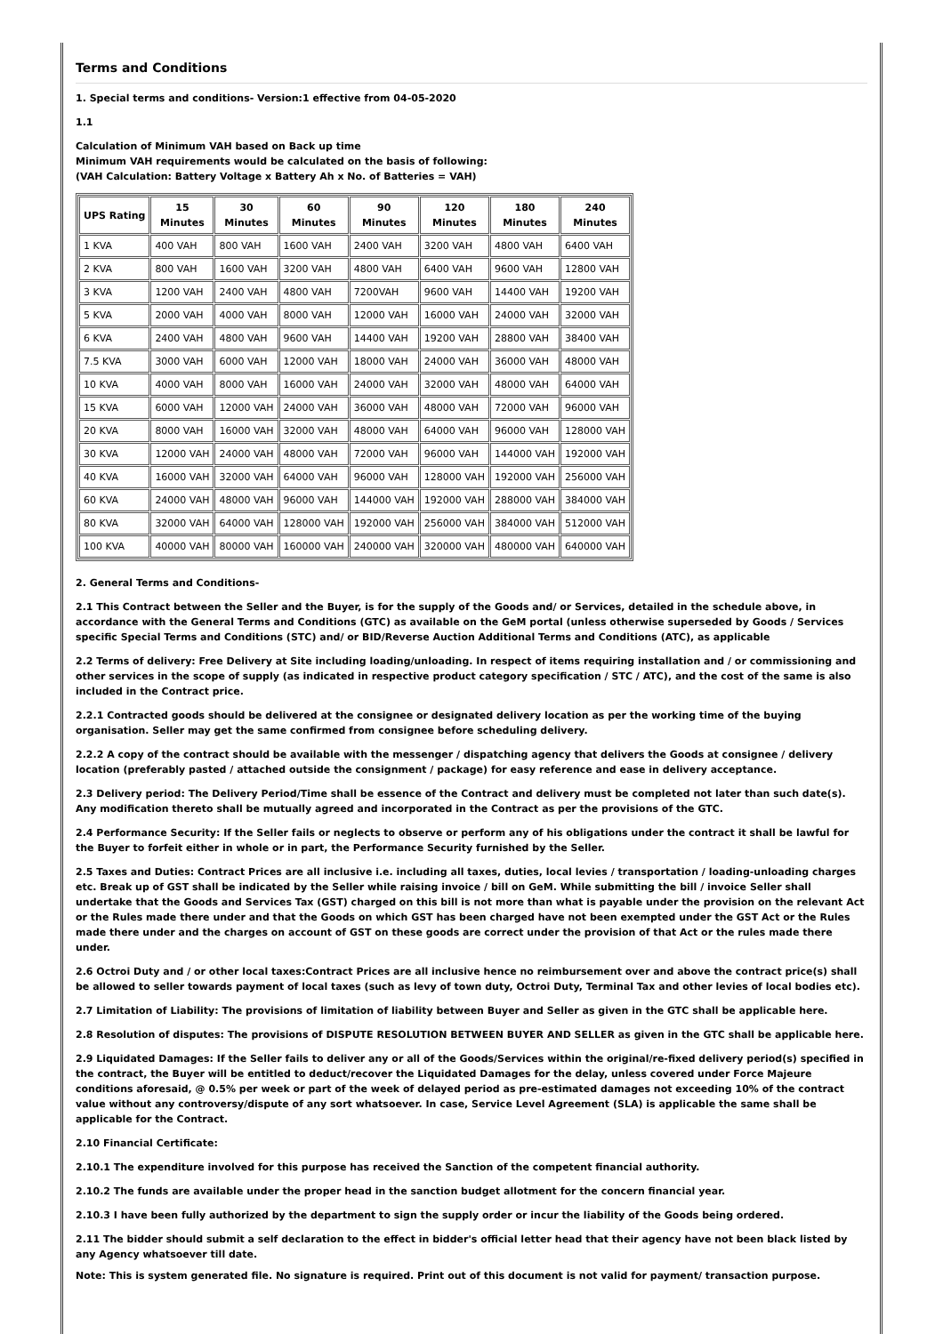Terms and Conditions
1. Special terms and conditions- Version:1 effective from 04-05-2020
1.1
Calculation of Minimum VAH based on Back up time
Minimum VAH requirements would be calculated on the basis of following:
(VAH Calculation: Battery Voltage x Battery Ah x No. of Batteries = VAH)
| UPS Rating | 15 Minutes | 30 Minutes | 60 Minutes | 90 Minutes | 120 Minutes | 180 Minutes | 240 Minutes |
| --- | --- | --- | --- | --- | --- | --- | --- |
| 1 KVA | 400 VAH | 800 VAH | 1600 VAH | 2400 VAH | 3200 VAH | 4800 VAH | 6400 VAH |
| 2 KVA | 800 VAH | 1600 VAH | 3200 VAH | 4800 VAH | 6400 VAH | 9600 VAH | 12800 VAH |
| 3 KVA | 1200 VAH | 2400 VAH | 4800 VAH | 7200VAH | 9600 VAH | 14400 VAH | 19200 VAH |
| 5 KVA | 2000 VAH | 4000 VAH | 8000 VAH | 12000 VAH | 16000 VAH | 24000 VAH | 32000 VAH |
| 6 KVA | 2400 VAH | 4800 VAH | 9600 VAH | 14400 VAH | 19200 VAH | 28800 VAH | 38400 VAH |
| 7.5 KVA | 3000 VAH | 6000 VAH | 12000 VAH | 18000 VAH | 24000 VAH | 36000 VAH | 48000 VAH |
| 10 KVA | 4000 VAH | 8000 VAH | 16000 VAH | 24000 VAH | 32000 VAH | 48000 VAH | 64000 VAH |
| 15 KVA | 6000 VAH | 12000 VAH | 24000 VAH | 36000 VAH | 48000 VAH | 72000 VAH | 96000 VAH |
| 20 KVA | 8000 VAH | 16000 VAH | 32000 VAH | 48000 VAH | 64000 VAH | 96000 VAH | 128000 VAH |
| 30 KVA | 12000 VAH | 24000 VAH | 48000 VAH | 72000 VAH | 96000 VAH | 144000 VAH | 192000 VAH |
| 40 KVA | 16000 VAH | 32000 VAH | 64000 VAH | 96000 VAH | 128000 VAH | 192000 VAH | 256000 VAH |
| 60 KVA | 24000 VAH | 48000 VAH | 96000 VAH | 144000 VAH | 192000 VAH | 288000 VAH | 384000 VAH |
| 80 KVA | 32000 VAH | 64000 VAH | 128000 VAH | 192000 VAH | 256000 VAH | 384000 VAH | 512000 VAH |
| 100 KVA | 40000 VAH | 80000 VAH | 160000 VAH | 240000 VAH | 320000 VAH | 480000 VAH | 640000 VAH |
2. General Terms and Conditions-
2.1 This Contract between the Seller and the Buyer, is for the supply of the Goods and/ or Services, detailed in the schedule above, in accordance with the General Terms and Conditions (GTC) as available on the GeM portal (unless otherwise superseded by Goods / Services specific Special Terms and Conditions (STC) and/ or BID/Reverse Auction Additional Terms and Conditions (ATC), as applicable
2.2 Terms of delivery: Free Delivery at Site including loading/unloading. In respect of items requiring installation and / or commissioning and other services in the scope of supply (as indicated in respective product category specification / STC / ATC), and the cost of the same is also included in the Contract price.
2.2.1 Contracted goods should be delivered at the consignee or designated delivery location as per the working time of the buying organisation. Seller may get the same confirmed from consignee before scheduling delivery.
2.2.2 A copy of the contract should be available with the messenger / dispatching agency that delivers the Goods at consignee / delivery location (preferably pasted / attached outside the consignment / package) for easy reference and ease in delivery acceptance.
2.3 Delivery period: The Delivery Period/Time shall be essence of the Contract and delivery must be completed not later than such date(s). Any modification thereto shall be mutually agreed and incorporated in the Contract as per the provisions of the GTC.
2.4 Performance Security: If the Seller fails or neglects to observe or perform any of his obligations under the contract it shall be lawful for the Buyer to forfeit either in whole or in part, the Performance Security furnished by the Seller.
2.5 Taxes and Duties: Contract Prices are all inclusive i.e. including all taxes, duties, local levies / transportation / loading-unloading charges etc. Break up of GST shall be indicated by the Seller while raising invoice / bill on GeM. While submitting the bill / invoice Seller shall undertake that the Goods and Services Tax (GST) charged on this bill is not more than what is payable under the provision on the relevant Act or the Rules made there under and that the Goods on which GST has been charged have not been exempted under the GST Act or the Rules made there under and the charges on account of GST on these goods are correct under the provision of that Act or the rules made there under.
2.6 Octroi Duty and / or other local taxes:Contract Prices are all inclusive hence no reimbursement over and above the contract price(s) shall be allowed to seller towards payment of local taxes (such as levy of town duty, Octroi Duty, Terminal Tax and other levies of local bodies etc).
2.7 Limitation of Liability: The provisions of limitation of liability between Buyer and Seller as given in the GTC shall be applicable here.
2.8 Resolution of disputes: The provisions of DISPUTE RESOLUTION BETWEEN BUYER AND SELLER as given in the GTC shall be applicable here.
2.9 Liquidated Damages: If the Seller fails to deliver any or all of the Goods/Services within the original/re-fixed delivery period(s) specified in the contract, the Buyer will be entitled to deduct/recover the Liquidated Damages for the delay, unless covered under Force Majeure conditions aforesaid, @ 0.5% per week or part of the week of delayed period as pre-estimated damages not exceeding 10% of the contract value without any controversy/dispute of any sort whatsoever. In case, Service Level Agreement (SLA) is applicable the same shall be applicable for the Contract.
2.10 Financial Certificate:
2.10.1 The expenditure involved for this purpose has received the Sanction of the competent financial authority.
2.10.2 The funds are available under the proper head in the sanction budget allotment for the concern financial year.
2.10.3 I have been fully authorized by the department to sign the supply order or incur the liability of the Goods being ordered.
2.11 The bidder should submit a self declaration to the effect in bidder's official letter head that their agency have not been black listed by any Agency whatsoever till date.
Note: This is system generated file. No signature is required. Print out of this document is not valid for payment/ transaction purpose.